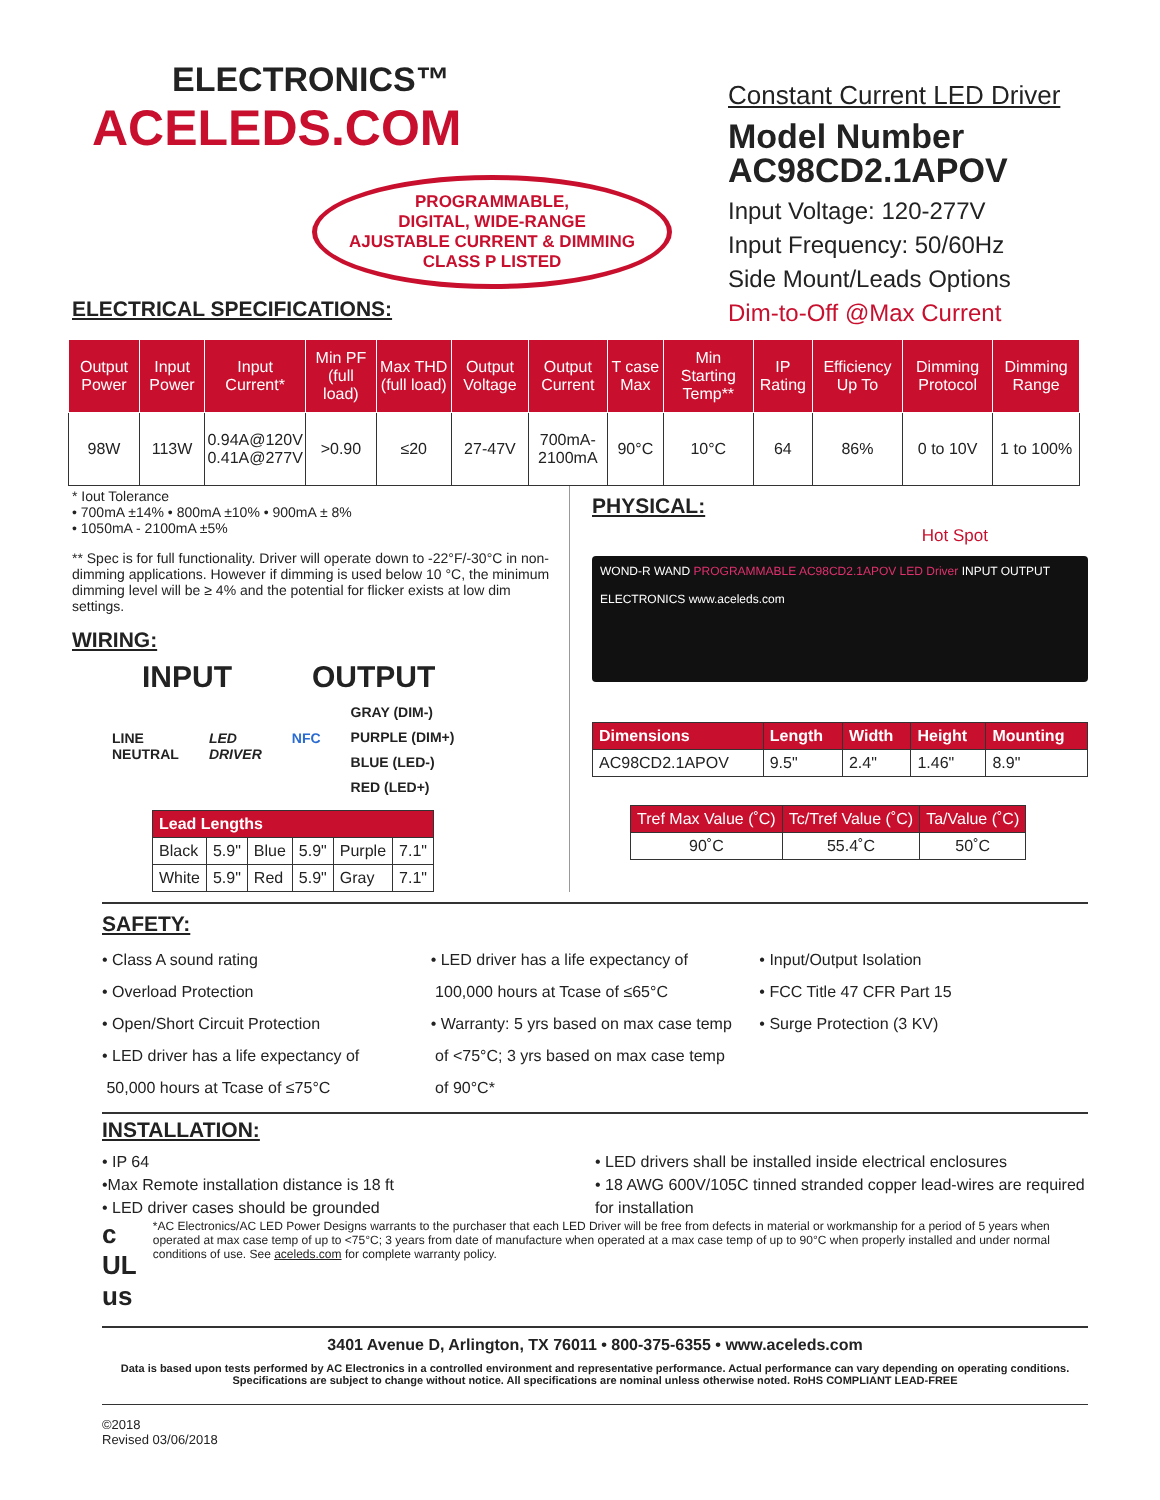ELECTRONICS™
ACELEDS.COM
PROGRAMMABLE,
DIGITAL, WIDE-RANGE
AJUSTABLE CURRENT & DIMMING
CLASS P LISTED
ELECTRICAL SPECIFICATIONS:
Constant Current LED Driver
Model Number
AC98CD2.1APOV
Input Voltage: 120-277V
Input Frequency: 50/60Hz
Side Mount/Leads Options
Dim-to-Off @Max Current
| Output Power | Input Power | Input Current* | Min PF (full load) | Max THD (full load) | Output Voltage | Output Current | T case Max | Min Starting Temp** | IP Rating | Efficiency Up To | Dimming Protocol | Dimming Range |
| --- | --- | --- | --- | --- | --- | --- | --- | --- | --- | --- | --- | --- |
| 98W | 113W | 0.94A@120V 0.41A@277V | >0.90 | ≤20 | 27-47V | 700mA- 2100mA | 90°C | 10°C | 64 | 86% | 0 to 10V | 1 to 100% |
* Iout Tolerance
• 700mA ±14% • 800mA ±10% • 900mA ± 8%
• 1050mA - 2100mA ±5%
** Spec is for full functionality. Driver will operate down to -22°F/-30°C in non-dimming applications. However if dimming is used below 10 °C, the minimum dimming level will be ≥ 4% and the potential for flicker exists at low dim settings.
WIRING:
INPUT OUTPUT
LINE
NEUTRAL
LED
DRIVER
NFC
GRAY (DIM-)
PURPLE (DIM+)
BLUE (LED-)
RED (LED+)
| Lead Lengths | | | | | |
| Black | 5.9" | Blue | 5.9" | Purple | 7.1" |
| White | 5.9" | Red | 5.9" | Gray | 7.1" |
PHYSICAL:
Hot Spot
WOND-R WAND PROGRAMMABLE AC98CD2.1APOV LED Driver INPUT OUTPUT
ELECTRONICS www.aceleds.com
| Dimensions | Length | Width | Height | Mounting |
| AC98CD2.1APOV | 9.5" | 2.4" | 1.46" | 8.9" |
| Tref Max Value (˚C) | Tc/Tref Value (˚C) | Ta/Value (˚C) |
| 90˚C | 55.4˚C | 50˚C |
SAFETY:
• Class A sound rating
• Overload Protection
• Open/Short Circuit Protection
• LED driver has a life expectancy of
50,000 hours at Tcase of ≤75°C
• LED driver has a life expectancy of
100,000 hours at Tcase of ≤65°C
• Warranty: 5 yrs based on max case temp
of <75°C; 3 yrs based on max case temp
of 90°C*
• Input/Output Isolation
• FCC Title 47 CFR Part 15
• Surge Protection (3 KV)
INSTALLATION:
• IP 64
•Max Remote installation distance is 18 ft
• LED driver cases should be grounded
• LED drivers shall be installed inside electrical enclosures
• 18 AWG 600V/105C tinned stranded copper lead-wires are required for installation
c UL us
*AC Electronics/AC LED Power Designs warrants to the purchaser that each LED Driver will be free from defects in material or workmanship for a period of 5 years when operated at max case temp of up to <75°C; 3 years from date of manufacture when operated at a max case temp of up to 90°C when properly installed and under normal conditions of use. See aceleds.com for complete warranty policy.
3401 Avenue D, Arlington, TX 76011 • 800-375-6355 • www.aceleds.com
Data is based upon tests performed by AC Electronics in a controlled environment and representative performance. Actual performance can vary depending on operating conditions. Specifications are subject to change without notice. All specifications are nominal unless otherwise noted. RoHS COMPLIANT LEAD-FREE
©2018
Revised 03/06/2018